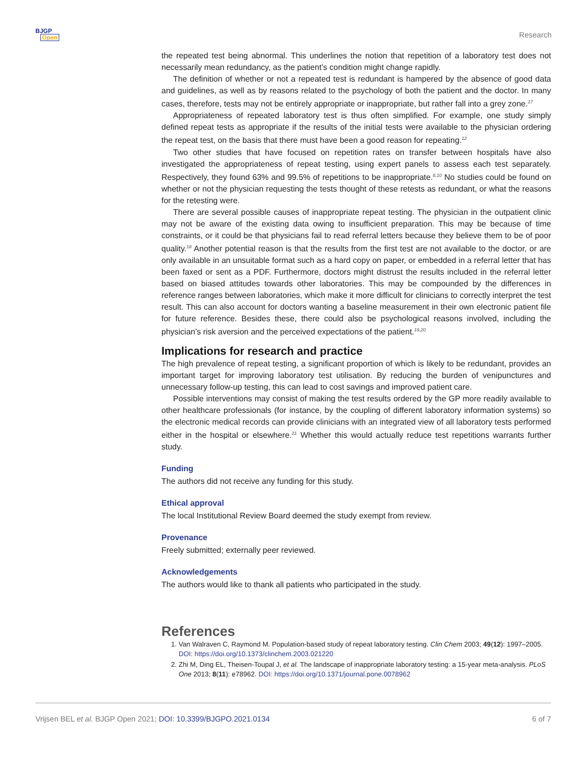BJGP
Open
Research
the repeated test being abnormal. This underlines the notion that repetition of a laboratory test does not necessarily mean redundancy, as the patient’s condition might change rapidly.
The definition of whether or not a repeated test is redundant is hampered by the absence of good data and guidelines, as well as by reasons related to the psychology of both the patient and the doctor. In many cases, therefore, tests may not be entirely appropriate or inappropriate, but rather fall into a grey zone.<sup>17</sup>
Appropriateness of repeated laboratory test is thus often simplified. For example, one study simply defined repeat tests as appropriate if the results of the initial tests were available to the physician ordering the repeat test, on the basis that there must have been a good reason for repeating.<sup>12</sup>
Two other studies that have focused on repetition rates on transfer between hospitals have also investigated the appropriateness of repeat testing, using expert panels to assess each test separately. Respectively, they found 63% and 99.5% of repetitions to be inappropriate.<sup>8,10</sup> No studies could be found on whether or not the physician requesting the tests thought of these retests as redundant, or what the reasons for the retesting were.
There are several possible causes of inappropriate repeat testing. The physician in the outpatient clinic may not be aware of the existing data owing to insufficient preparation. This may be because of time constraints, or it could be that physicians fail to read referral letters because they believe them to be of poor quality.<sup>18</sup> Another potential reason is that the results from the first test are not available to the doctor, or are only available in an unsuitable format such as a hard copy on paper, or embedded in a referral letter that has been faxed or sent as a PDF. Furthermore, doctors might distrust the results included in the referral letter based on biased attitudes towards other laboratories. This may be compounded by the differences in reference ranges between laboratories, which make it more difficult for clinicians to correctly interpret the test result. This can also account for doctors wanting a baseline measurement in their own electronic patient file for future reference. Besides these, there could also be psychological reasons involved, including the physician’s risk aversion and the perceived expectations of the patient.<sup>19,20</sup>
Implications for research and practice
The high prevalence of repeat testing, a significant proportion of which is likely to be redundant, provides an important target for improving laboratory test utilisation. By reducing the burden of venipunctures and unnecessary follow-up testing, this can lead to cost savings and improved patient care.
Possible interventions may consist of making the test results ordered by the GP more readily available to other healthcare professionals (for instance, by the coupling of different laboratory information systems) so the electronic medical records can provide clinicians with an integrated view of all laboratory tests performed either in the hospital or elsewhere.<sup>21</sup> Whether this would actually reduce test repetitions warrants further study.
Funding
The authors did not receive any funding for this study.
Ethical approval
The local Institutional Review Board deemed the study exempt from review.
Provenance
Freely submitted; externally peer reviewed.
Acknowledgements
The authors would like to thank all patients who participated in the study.
References
1. Van Walraven C, Raymond M. Population-based study of repeat laboratory testing. Clin Chem 2003; 49(12): 1997–2005. DOI: https://doi.org/10.1373/clinchem.2003.021220
2. Zhi M, Ding EL, Theisen-Toupal J, et al. The landscape of inappropriate laboratory testing: a 15-year meta-analysis. PLoS One 2013; 8(11): e78962. DOI: https://doi.org/10.1371/journal.pone.0078962
Vrijsen BEL et al. BJGP Open 2021; DOI: 10.3399/BJGPO.2021.0134
6 of 7